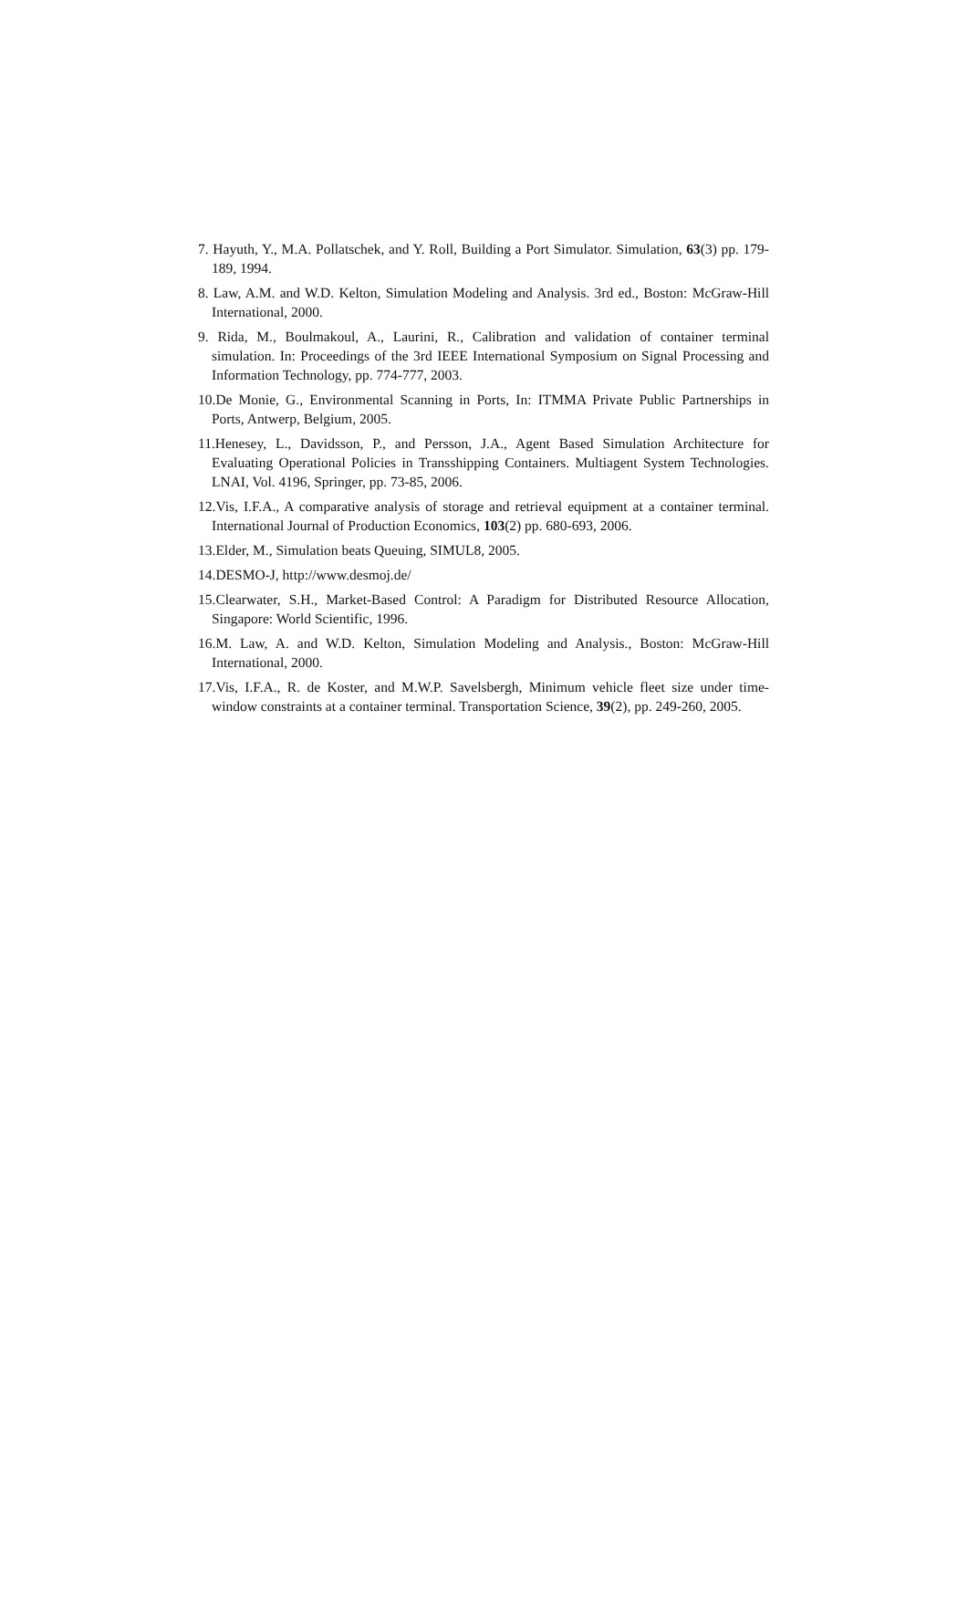7. Hayuth, Y., M.A. Pollatschek, and Y. Roll, Building a Port Simulator. Simulation, 63(3) pp. 179-189, 1994.
8. Law, A.M. and W.D. Kelton, Simulation Modeling and Analysis. 3rd ed., Boston: McGraw-Hill International, 2000.
9. Rida, M., Boulmakoul, A., Laurini, R., Calibration and validation of container terminal simulation. In: Proceedings of the 3rd IEEE International Symposium on Signal Processing and Information Technology, pp. 774-777, 2003.
10.De Monie, G., Environmental Scanning in Ports, In: ITMMA Private Public Partnerships in Ports, Antwerp, Belgium, 2005.
11.Henesey, L., Davidsson, P., and Persson, J.A., Agent Based Simulation Architecture for Evaluating Operational Policies in Transshipping Containers. Multiagent System Technologies. LNAI, Vol. 4196, Springer, pp. 73-85, 2006.
12.Vis, I.F.A., A comparative analysis of storage and retrieval equipment at a container terminal. International Journal of Production Economics, 103(2) pp. 680-693, 2006.
13.Elder, M., Simulation beats Queuing, SIMUL8, 2005.
14.DESMO-J, http://www.desmoj.de/
15.Clearwater, S.H., Market-Based Control: A Paradigm for Distributed Resource Allocation, Singapore: World Scientific, 1996.
16.M. Law, A. and W.D. Kelton, Simulation Modeling and Analysis., Boston: McGraw-Hill International, 2000.
17.Vis, I.F.A., R. de Koster, and M.W.P. Savelsbergh, Minimum vehicle fleet size under time-window constraints at a container terminal. Transportation Science, 39(2), pp. 249-260, 2005.